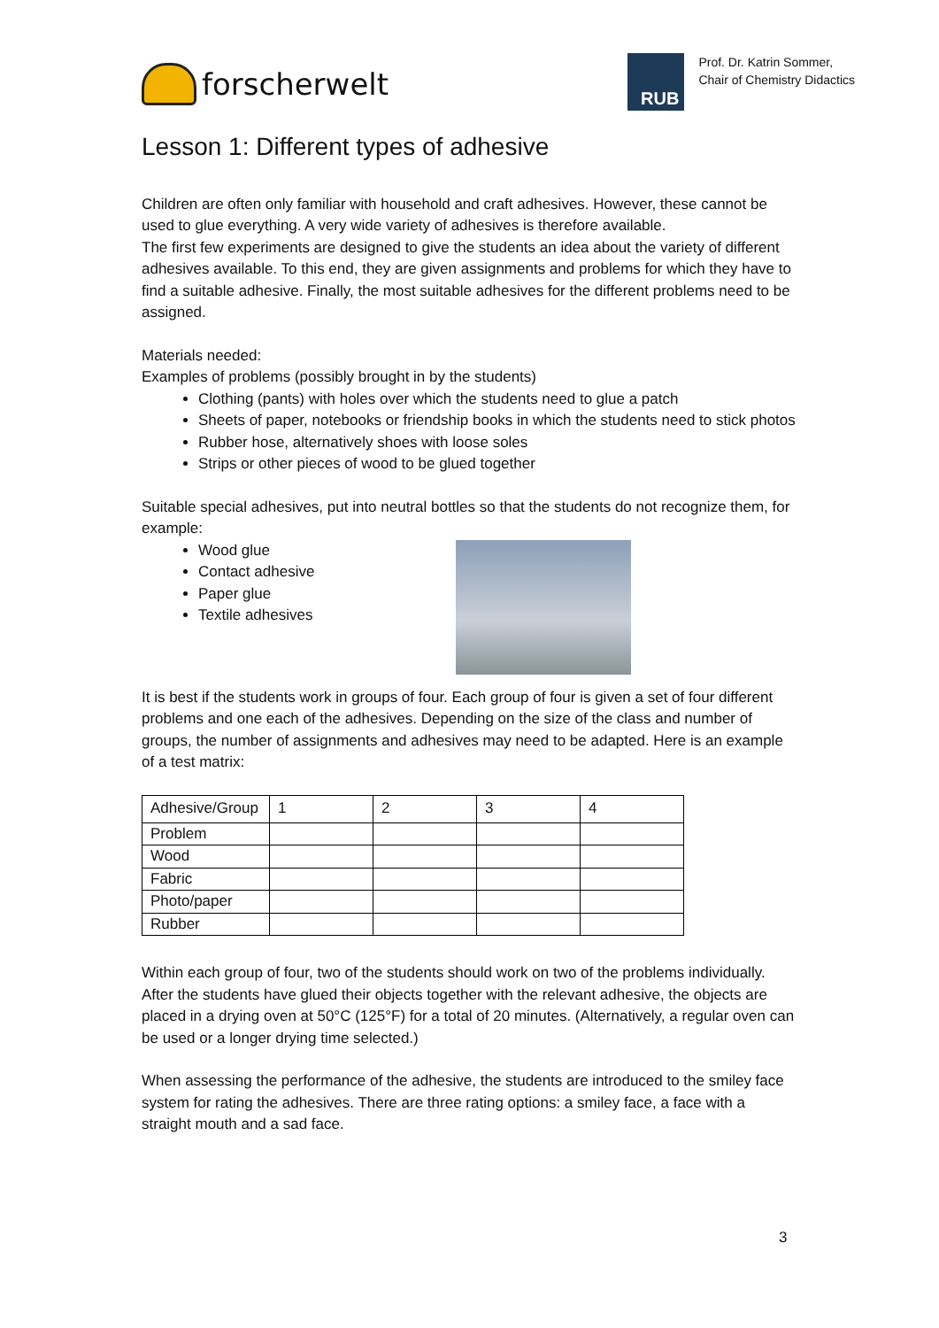forscherwelt
RUB
Prof. Dr. Katrin Sommer,
Chair of Chemistry Didactics
Lesson 1: Different types of adhesive
Children are often only familiar with household and craft adhesives. However, these cannot be used to glue everything. A very wide variety of adhesives is therefore available.
The first few experiments are designed to give the students an idea about the variety of different adhesives available. To this end, they are given assignments and problems for which they have to find a suitable adhesive. Finally, the most suitable adhesives for the different problems need to be assigned.
Materials needed:
Examples of problems (possibly brought in by the students)
Clothing (pants) with holes over which the students need to glue a patch
Sheets of paper, notebooks or friendship books in which the students need to stick photos
Rubber hose, alternatively shoes with loose soles
Strips or other pieces of wood to be glued together
Suitable special adhesives, put into neutral bottles so that the students do not recognize them, for example:
Wood glue
Contact adhesive
Paper glue
Textile adhesives
It is best if the students work in groups of four. Each group of four is given a set of four different problems and one each of the adhesives. Depending on the size of the class and number of groups, the number of assignments and adhesives may need to be adapted. Here is an example of a test matrix:
| Adhesive/Group | 1 | 2 | 3 | 4 |
| Problem | | | | |
| Wood | | | | |
| Fabric | | | | |
| Photo/paper | | | | |
| Rubber | | | | |
Within each group of four, two of the students should work on two of the problems individually. After the students have glued their objects together with the relevant adhesive, the objects are placed in a drying oven at 50°C (125°F) for a total of 20 minutes. (Alternatively, a regular oven can be used or a longer drying time selected.)
When assessing the performance of the adhesive, the students are introduced to the smiley face system for rating the adhesives. There are three rating options: a smiley face, a face with a straight mouth and a sad face.
3